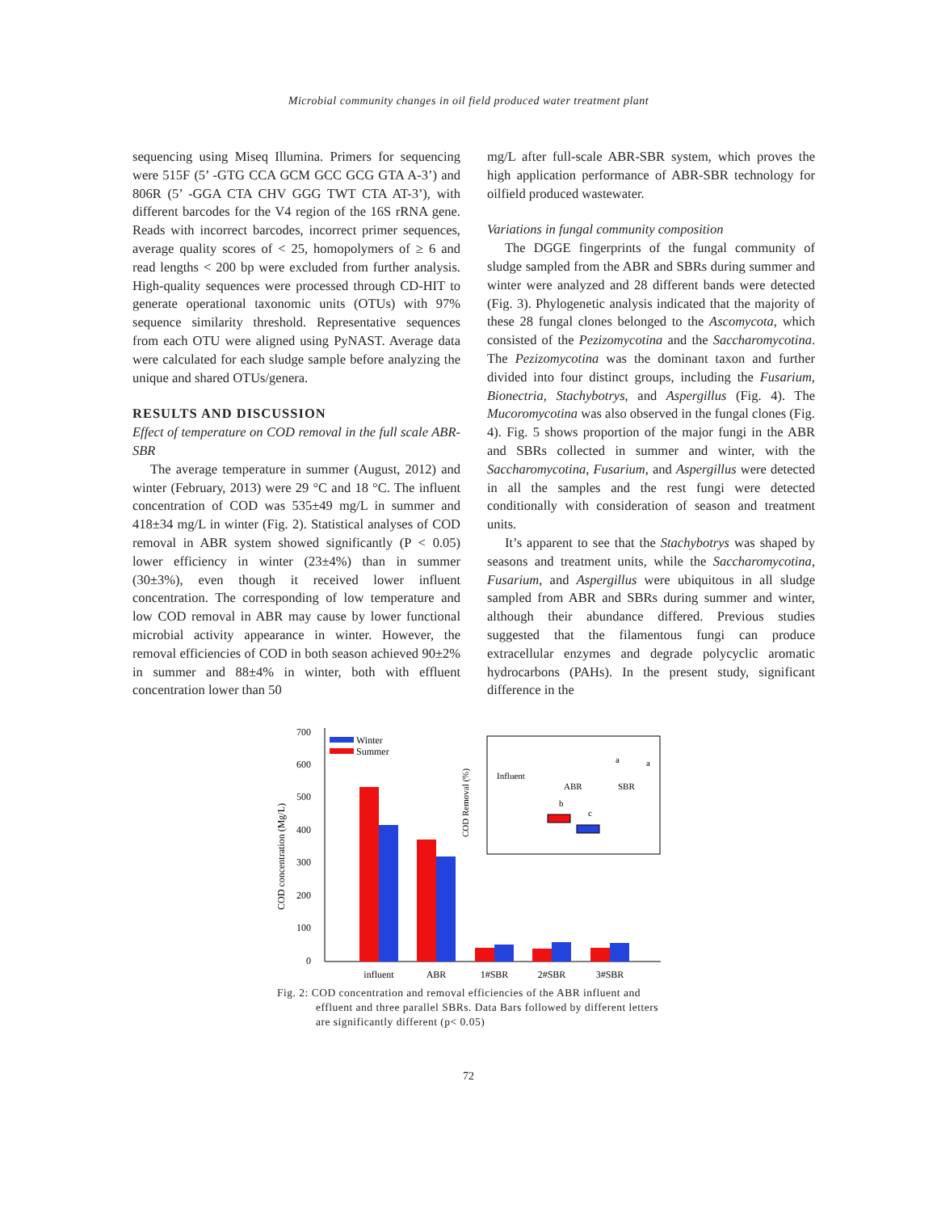Microbial community changes in oil field produced water treatment plant
sequencing using Miseq Illumina. Primers for sequencing were 515F (5’ -GTG CCA GCM GCC GCG GTA A-3’) and 806R (5’ -GGA CTA CHV GGG TWT CTA AT-3’), with different barcodes for the V4 region of the 16S rRNA gene. Reads with incorrect barcodes, incorrect primer sequences, average quality scores of < 25, homopolymers of ≥ 6 and read lengths < 200 bp were excluded from further analysis. High-quality sequences were processed through CD-HIT to generate operational taxonomic units (OTUs) with 97% sequence similarity threshold. Representative sequences from each OTU were aligned using PyNAST. Average data were calculated for each sludge sample before analyzing the unique and shared OTUs/genera.
RESULTS AND DISCUSSION
Effect of temperature on COD removal in the full scale ABR-SBR
The average temperature in summer (August, 2012) and winter (February, 2013) were 29 °C and 18 °C. The influent concentration of COD was 535±49 mg/L in summer and 418±34 mg/L in winter (Fig. 2). Statistical analyses of COD removal in ABR system showed significantly (P < 0.05) lower efficiency in winter (23±4%) than in summer (30±3%), even though it received lower influent concentration. The corresponding of low temperature and low COD removal in ABR may cause by lower functional microbial activity appearance in winter. However, the removal efficiencies of COD in both season achieved 90±2% in summer and 88±4% in winter, both with effluent concentration lower than 50
mg/L after full-scale ABR-SBR system, which proves the high application performance of ABR-SBR technology for oilfield produced wastewater.
Variations in fungal community composition
The DGGE fingerprints of the fungal community of sludge sampled from the ABR and SBRs during summer and winter were analyzed and 28 different bands were detected (Fig. 3). Phylogenetic analysis indicated that the majority of these 28 fungal clones belonged to the Ascomycota, which consisted of the Pezizomycotina and the Saccharomycotina. The Pezizomycotina was the dominant taxon and further divided into four distinct groups, including the Fusarium, Bionectria, Stachybotrys, and Aspergillus (Fig. 4). The Mucoromycotina was also observed in the fungal clones (Fig. 4). Fig. 5 shows proportion of the major fungi in the ABR and SBRs collected in summer and winter, with the Saccharomycotina, Fusarium, and Aspergillus were detected in all the samples and the rest fungi were detected conditionally with consideration of season and treatment units.
It’s apparent to see that the Stachybotrys was shaped by seasons and treatment units, while the Saccharomycotina, Fusarium, and Aspergillus were ubiquitous in all sludge sampled from ABR and SBRs during summer and winter, although their abundance differed. Previous studies suggested that the filamentous fungi can produce extracellular enzymes and degrade polycyclic aromatic hydrocarbons (PAHs). In the present study, significant difference in the
700
600
500
400
300
200
100
0
COD concentration (Mg/L)
Winter
Summer
influent
ABR
1#SBR
2#SBR
3#SBR
COD Removal (%)
Influent
ABR
SBR
b
c
a
a
Fig. 2: COD concentration and removal efficiencies of the ABR influent and effluent and three parallel SBRs. Data Bars followed by different letters are significantly different (p< 0.05)
72